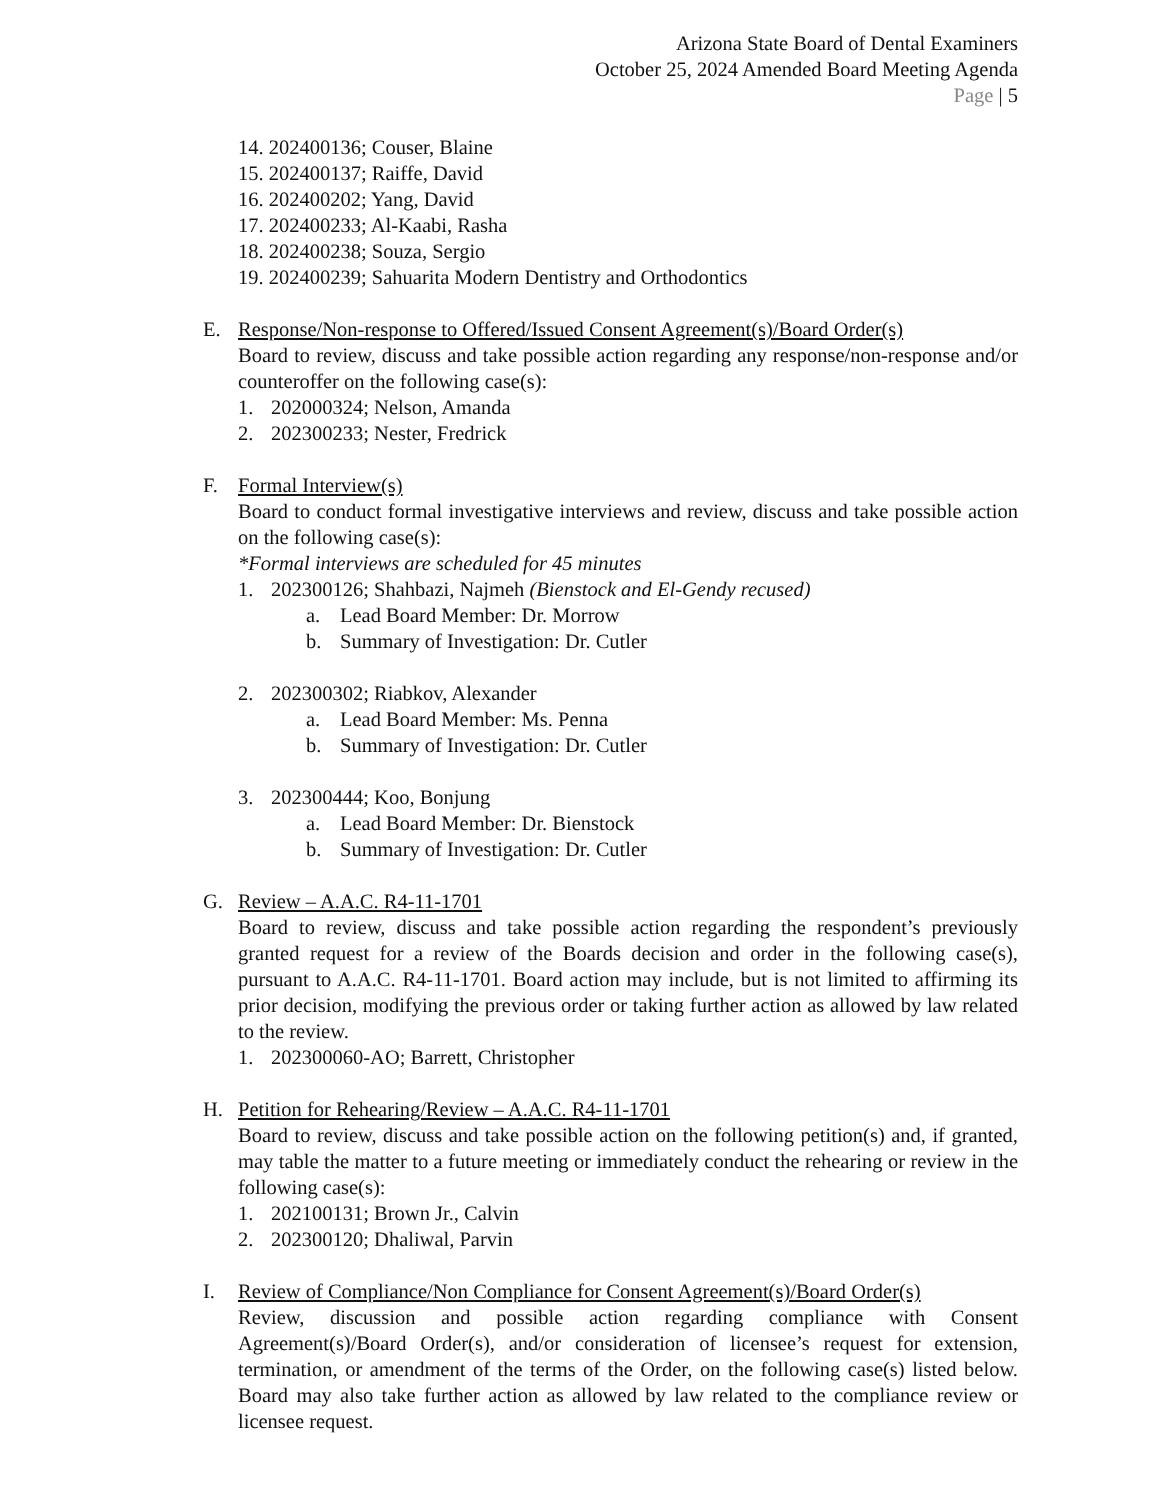Arizona State Board of Dental Examiners
October 25, 2024 Amended Board Meeting Agenda
Page | 5
14. 202400136; Couser, Blaine
15. 202400137; Raiffe, David
16. 202400202; Yang, David
17. 202400233; Al-Kaabi, Rasha
18. 202400238; Souza, Sergio
19. 202400239; Sahuarita Modern Dentistry and Orthodontics
E. Response/Non-response to Offered/Issued Consent Agreement(s)/Board Order(s)
Board to review, discuss and take possible action regarding any response/non-response and/or counteroffer on the following case(s):
1. 202000324; Nelson, Amanda
2. 202300233; Nester, Fredrick
F. Formal Interview(s)
Board to conduct formal investigative interviews and review, discuss and take possible action on the following case(s):
*Formal interviews are scheduled for 45 minutes
1. 202300126; Shahbazi, Najmeh (Bienstock and El-Gendy recused)
a. Lead Board Member: Dr. Morrow
b. Summary of Investigation: Dr. Cutler
2. 202300302; Riabkov, Alexander
a. Lead Board Member: Ms. Penna
b. Summary of Investigation: Dr. Cutler
3. 202300444; Koo, Bonjung
a. Lead Board Member: Dr. Bienstock
b. Summary of Investigation: Dr. Cutler
G. Review – A.A.C. R4-11-1701
Board to review, discuss and take possible action regarding the respondent’s previously granted request for a review of the Boards decision and order in the following case(s), pursuant to A.A.C. R4-11-1701. Board action may include, but is not limited to affirming its prior decision, modifying the previous order or taking further action as allowed by law related to the review.
1. 202300060-AO; Barrett, Christopher
H. Petition for Rehearing/Review – A.A.C. R4-11-1701
Board to review, discuss and take possible action on the following petition(s) and, if granted, may table the matter to a future meeting or immediately conduct the rehearing or review in the following case(s):
1. 202100131; Brown Jr., Calvin
2. 202300120; Dhaliwal, Parvin
I. Review of Compliance/Non Compliance for Consent Agreement(s)/Board Order(s)
Review, discussion and possible action regarding compliance with Consent Agreement(s)/Board Order(s), and/or consideration of licensee’s request for extension, termination, or amendment of the terms of the Order, on the following case(s) listed below. Board may also take further action as allowed by law related to the compliance review or licensee request.